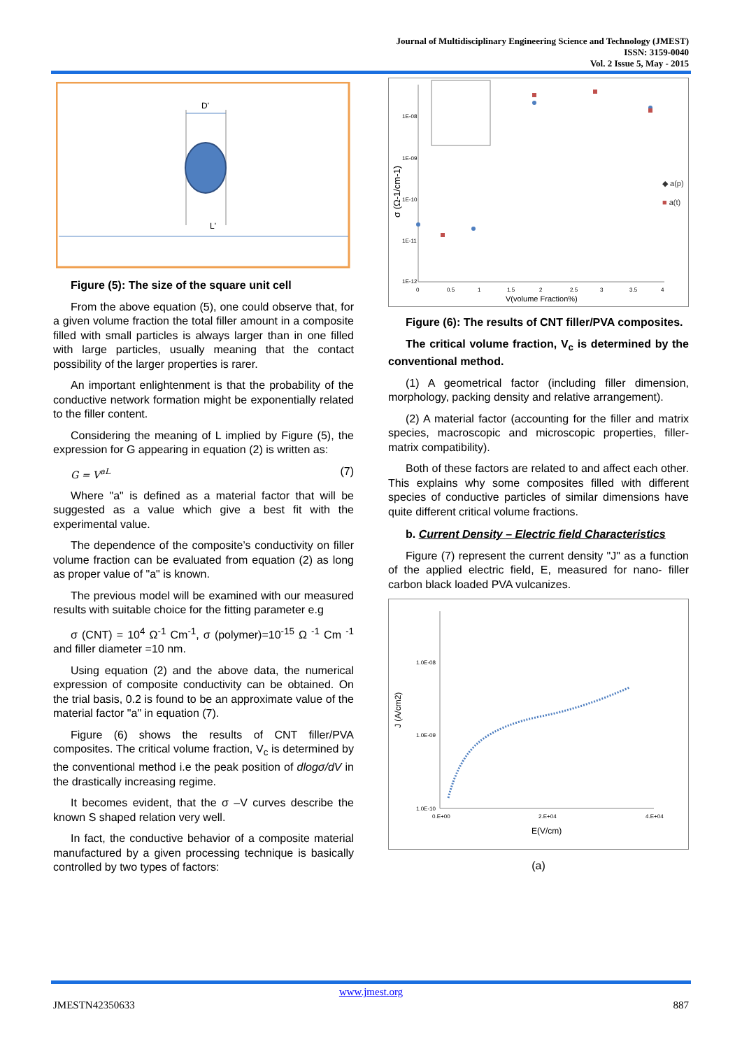Journal of Multidisciplinary Engineering Science and Technology (JMEST)
ISSN: 3159-0040
Vol. 2 Issue 5, May - 2015
D'
L'
Figure (5): The size of the square unit cell
From the above equation (5), one could observe that, for a given volume fraction the total filler amount in a composite filled with small particles is always larger than in one filled with large particles, usually meaning that the contact possibility of the larger properties is rarer.
An important enlightenment is that the probability of the conductive network formation might be exponentially related to the filler content.
Considering the meaning of L implied by Figure (5), the expression for G appearing in equation (2) is written as:
G = V<sup>aL</sup> (7)
Where "a" is defined as a material factor that will be suggested as a value which give a best fit with the experimental value.
The dependence of the composite’s conductivity on filler volume fraction can be evaluated from equation (2) as long as proper value of "a" is known.
The previous model will be examined with our measured results with suitable choice for the fitting parameter e.g
σ (CNT) = 10<sup>4</sup> Ω<sup>-1</sup> Cm<sup>-1</sup>, σ (polymer)=10<sup>-15</sup> Ω <sup>-1</sup> Cm <sup>-1</sup> and filler diameter =10 nm.
Using equation (2) and the above data, the numerical expression of composite conductivity can be obtained. On the trial basis, 0.2 is found to be an approximate value of the material factor "a" in equation (7).
Figure (6) shows the results of CNT filler/PVA composites. The critical volume fraction, V<sub>c</sub> is determined by the conventional method i.e the peak position of dlogσ/dV in the drastically increasing regime.
It becomes evident, that the σ –V curves describe the known S shaped relation very well.
In fact, the conductive behavior of a composite material manufactured by a given processing technique is basically controlled by two types of factors:
1E-08
1E-09
1E-10
1E-11
1E-12
0
0.5
1
1.5
2
2.5
3
3.5
4
V(volume Fraction%)
σ (Ω-1/cm-1)
◆ a(p)
■ a(t)
Figure (6): The results of CNT filler/PVA composites.
The critical volume fraction, V<sub>c</sub> is determined by the conventional method.
(1) A geometrical factor (including filler dimension, morphology, packing density and relative arrangement).
(2) A material factor (accounting for the filler and matrix species, macroscopic and microscopic properties, filler- matrix compatibility).
Both of these factors are related to and affect each other. This explains why some composites filled with different species of conductive particles of similar dimensions have quite different critical volume fractions.
b. Current Density – Electric field Characteristics
Figure (7) represent the current density "J" as a function of the applied electric field, E, measured for nano- filler carbon black loaded PVA vulcanizes.
1.0E-08
1.0E-09
1.0E-10
0.E+00
2.E+04
4.E+04
E(V/cm)
J (A/cm2)
(a)
www.jmest.org
JMESTN42350633 887